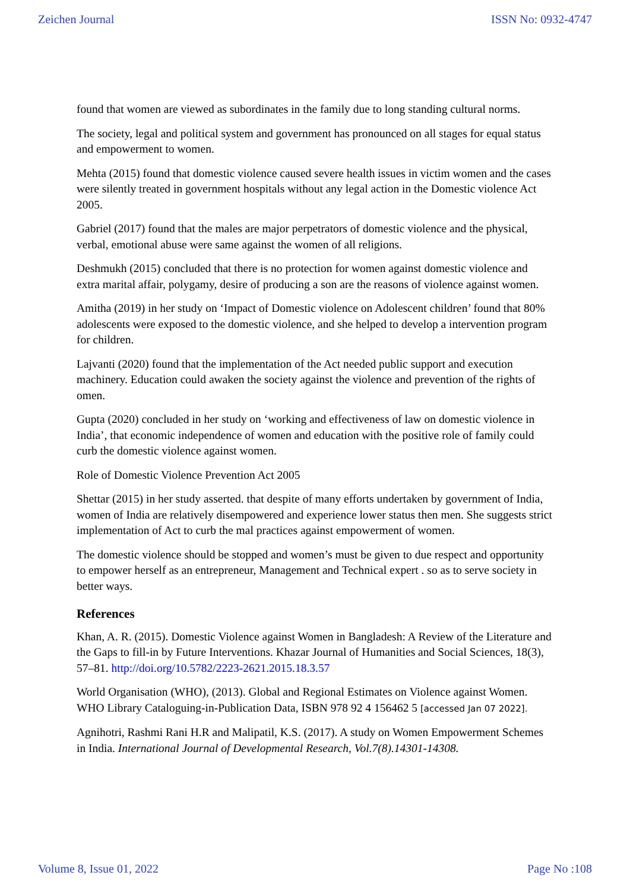Zeichen Journal ISSN No: 0932-4747
found that women are viewed as subordinates in the family due to long standing cultural norms.
The society, legal and political system and government has pronounced on all stages for equal status and empowerment to women.
Mehta (2015) found that domestic violence caused severe health issues in victim women and the cases were silently treated in government hospitals without any legal action in the Domestic violence Act 2005.
Gabriel (2017) found that the males are major perpetrators of domestic violence and the physical, verbal, emotional abuse were same against the women of all religions.
Deshmukh (2015) concluded that there is no protection for women against domestic violence and extra marital affair, polygamy, desire of producing a son are the reasons of violence against women.
Amitha (2019) in her study on ‘Impact of Domestic violence on Adolescent children’ found that 80% adolescents were exposed to the domestic violence, and she helped to develop a intervention program for children.
Lajvanti (2020) found that the implementation of the Act needed public support and execution machinery. Education could awaken the society against the violence and prevention of the rights of omen.
Gupta (2020) concluded in her study on ‘working and effectiveness of law on domestic violence in India’, that economic independence of women and education with the positive role of family could curb the domestic violence against women.
Role of Domestic Violence Prevention Act 2005
Shettar (2015) in her study asserted. that despite of many efforts undertaken by government of India, women of India are relatively disempowered and experience lower status then men. She suggests strict implementation of Act to curb the mal practices against empowerment of women.
The domestic violence should be stopped and women’s must be given to due respect and opportunity to empower herself as an entrepreneur, Management and Technical expert . so as to serve society in better ways.
References
Khan, A. R. (2015). Domestic Violence against Women in Bangladesh: A Review of the Literature and the Gaps to fill-in by Future Interventions. Khazar Journal of Humanities and Social Sciences, 18(3), 57–81. http://doi.org/10.5782/2223-2621.2015.18.3.57
World Organisation (WHO), (2013). Global and Regional Estimates on Violence against Women. WHO Library Cataloguing-in-Publication Data, ISBN 978 92 4 156462 5 [accessed Jan 07 2022].
Agnihotri, Rashmi Rani H.R and Malipatil, K.S. (2017). A study on Women Empowerment Schemes in India. International Journal of Developmental Research, Vol.7(8).14301-14308.
Volume 8, Issue 01, 2022 Page No :108